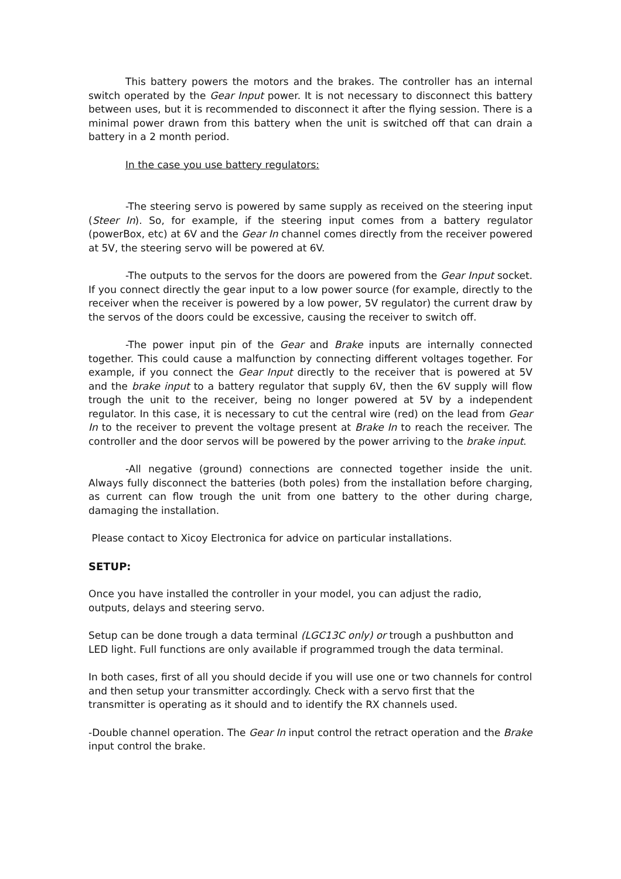This battery powers the motors and the brakes. The controller has an internal switch operated by the Gear Input power. It is not necessary to disconnect this battery between uses, but it is recommended to disconnect it after the flying session. There is a minimal power drawn from this battery when the unit is switched off that can drain a battery in a 2 month period.
In the case you use battery regulators:
-The steering servo is powered by same supply as received on the steering input (Steer In). So, for example, if the steering input comes from a battery regulator (powerBox, etc) at 6V and the Gear In channel comes directly from the receiver powered at 5V, the steering servo will be powered at 6V.
-The outputs to the servos for the doors are powered from the Gear Input socket. If you connect directly the gear input to a low power source (for example, directly to the receiver when the receiver is powered by a low power, 5V regulator) the current draw by the servos of the doors could be excessive, causing the receiver to switch off.
-The power input pin of the Gear and Brake inputs are internally connected together. This could cause a malfunction by connecting different voltages together. For example, if you connect the Gear Input directly to the receiver that is powered at 5V and the brake input to a battery regulator that supply 6V, then the 6V supply will flow trough the unit to the receiver, being no longer powered at 5V by a independent regulator. In this case, it is necessary to cut the central wire (red) on the lead from Gear In to the receiver to prevent the voltage present at Brake In to reach the receiver. The controller and the door servos will be powered by the power arriving to the brake input.
-All negative (ground) connections are connected together inside the unit. Always fully disconnect the batteries (both poles) from the installation before charging, as current can flow trough the unit from one battery to the other during charge, damaging the installation.
Please contact to Xicoy Electronica for advice on particular installations.
SETUP:
Once you have installed the controller in your model, you can adjust the radio,
outputs, delays and steering servo.
Setup can be done trough a data terminal (LGC13C only) or trough a pushbutton and LED light. Full functions are only available if programmed trough the data terminal.
In both cases, first of all you should decide if you will use one or two channels for control and then setup your transmitter accordingly. Check with a servo first that the transmitter is operating as it should and to identify the RX channels used.
-Double channel operation. The Gear In input control the retract operation and the Brake input control the brake.